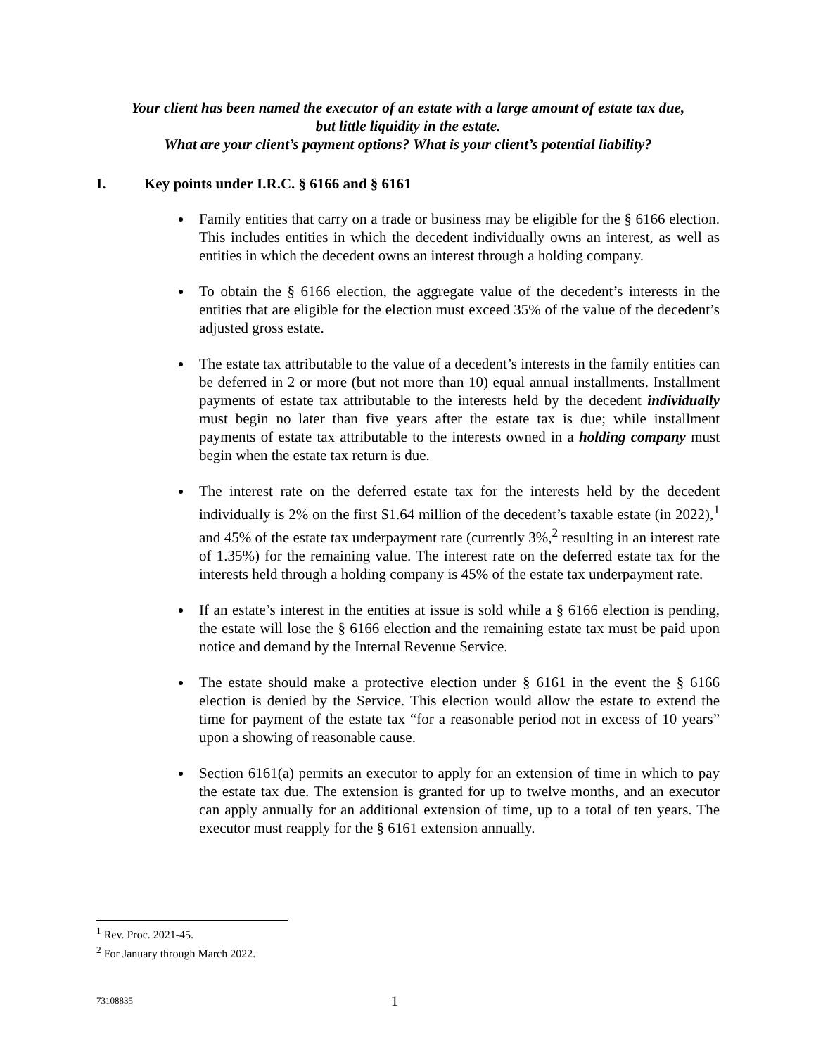Your client has been named the executor of an estate with a large amount of estate tax due,
but little liquidity in the estate.
What are your client’s payment options? What is your client’s potential liability?
I. Key points under I.R.C. § 6166 and § 6161
Family entities that carry on a trade or business may be eligible for the § 6166 election. This includes entities in which the decedent individually owns an interest, as well as entities in which the decedent owns an interest through a holding company.
To obtain the § 6166 election, the aggregate value of the decedent’s interests in the entities that are eligible for the election must exceed 35% of the value of the decedent’s adjusted gross estate.
The estate tax attributable to the value of a decedent’s interests in the family entities can be deferred in 2 or more (but not more than 10) equal annual installments. Installment payments of estate tax attributable to the interests held by the decedent individually must begin no later than five years after the estate tax is due; while installment payments of estate tax attributable to the interests owned in a holding company must begin when the estate tax return is due.
The interest rate on the deferred estate tax for the interests held by the decedent individually is 2% on the first $1.64 million of the decedent’s taxable estate (in 2022),<sup>1</sup> and 45% of the estate tax underpayment rate (currently 3%,<sup>2</sup> resulting in an interest rate of 1.35%) for the remaining value. The interest rate on the deferred estate tax for the interests held through a holding company is 45% of the estate tax underpayment rate.
If an estate’s interest in the entities at issue is sold while a § 6166 election is pending, the estate will lose the § 6166 election and the remaining estate tax must be paid upon notice and demand by the Internal Revenue Service.
The estate should make a protective election under § 6161 in the event the § 6166 election is denied by the Service. This election would allow the estate to extend the time for payment of the estate tax “for a reasonable period not in excess of 10 years” upon a showing of reasonable cause.
Section 6161(a) permits an executor to apply for an extension of time in which to pay the estate tax due. The extension is granted for up to twelve months, and an executor can apply annually for an additional extension of time, up to a total of ten years. The executor must reapply for the § 6161 extension annually.
<sup>1</sup> Rev. Proc. 2021-45.
<sup>2</sup> For January through March 2022.
73108835 1